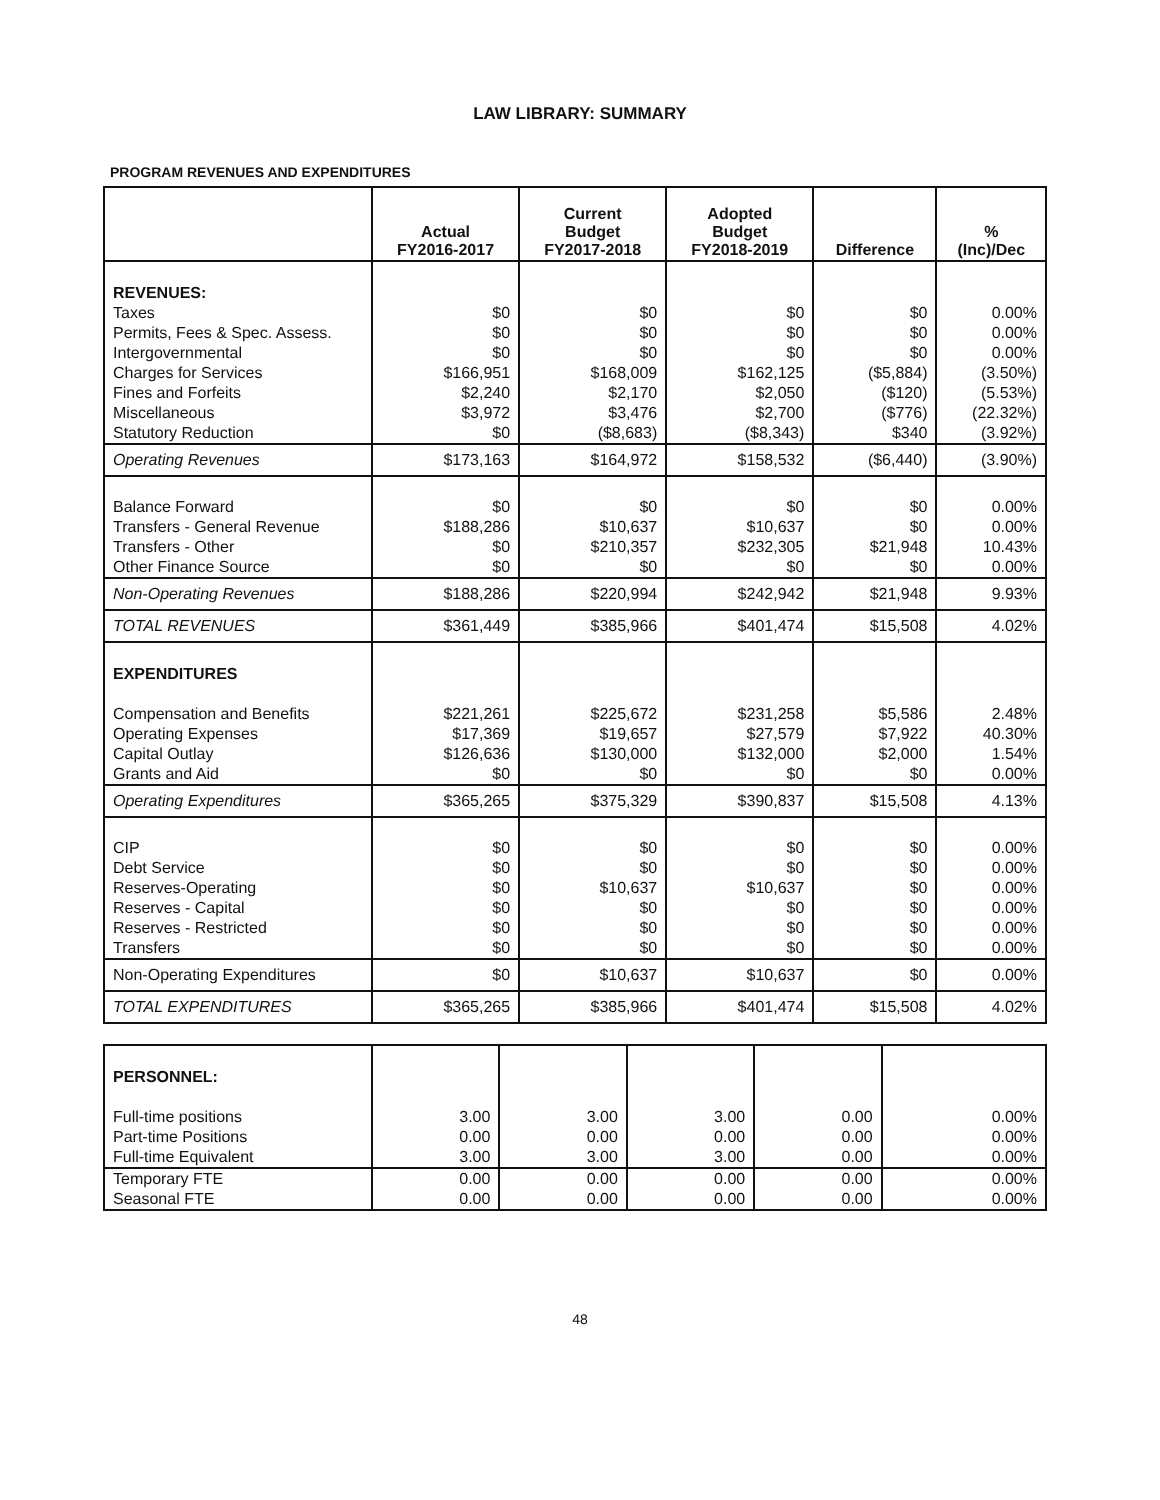LAW LIBRARY: SUMMARY
PROGRAM REVENUES AND EXPENDITURES
| | Actual FY2016-2017 | Current Budget FY2017-2018 | Adopted Budget FY2018-2019 | Difference | % (Inc)/Dec |
| --- | --- | --- | --- | --- | --- |
| REVENUES: | | | | | |
| Taxes | $0 | $0 | $0 | $0 | 0.00% |
| Permits, Fees & Spec. Assess. | $0 | $0 | $0 | $0 | 0.00% |
| Intergovernmental | $0 | $0 | $0 | $0 | 0.00% |
| Charges for Services | $166,951 | $168,009 | $162,125 | ($5,884) | (3.50%) |
| Fines and Forfeits | $2,240 | $2,170 | $2,050 | ($120) | (5.53%) |
| Miscellaneous | $3,972 | $3,476 | $2,700 | ($776) | (22.32%) |
| Statutory Reduction | $0 | ($8,683) | ($8,343) | $340 | (3.92%) |
| Operating Revenues | $173,163 | $164,972 | $158,532 | ($6,440) | (3.90%) |
| Balance Forward | $0 | $0 | $0 | $0 | 0.00% |
| Transfers - General Revenue | $188,286 | $10,637 | $10,637 | $0 | 0.00% |
| Transfers - Other | $0 | $210,357 | $232,305 | $21,948 | 10.43% |
| Other Finance Source | $0 | $0 | $0 | $0 | 0.00% |
| Non-Operating Revenues | $188,286 | $220,994 | $242,942 | $21,948 | 9.93% |
| TOTAL REVENUES | $361,449 | $385,966 | $401,474 | $15,508 | 4.02% |
| EXPENDITURES | | | | | |
| Compensation and Benefits | $221,261 | $225,672 | $231,258 | $5,586 | 2.48% |
| Operating Expenses | $17,369 | $19,657 | $27,579 | $7,922 | 40.30% |
| Capital Outlay | $126,636 | $130,000 | $132,000 | $2,000 | 1.54% |
| Grants and Aid | $0 | $0 | $0 | $0 | 0.00% |
| Operating Expenditures | $365,265 | $375,329 | $390,837 | $15,508 | 4.13% |
| CIP | $0 | $0 | $0 | $0 | 0.00% |
| Debt Service | $0 | $0 | $0 | $0 | 0.00% |
| Reserves-Operating | $0 | $10,637 | $10,637 | $0 | 0.00% |
| Reserves - Capital | $0 | $0 | $0 | $0 | 0.00% |
| Reserves - Restricted | $0 | $0 | $0 | $0 | 0.00% |
| Transfers | $0 | $0 | $0 | $0 | 0.00% |
| Non-Operating Expenditures | $0 | $10,637 | $10,637 | $0 | 0.00% |
| TOTAL EXPENDITURES | $365,265 | $385,966 | $401,474 | $15,508 | 4.02% |
| PERSONNEL: | | | | | |
| Full-time positions | 3.00 | 3.00 | 3.00 | 0.00 | 0.00% |
| Part-time Positions | 0.00 | 0.00 | 0.00 | 0.00 | 0.00% |
| Full-time Equivalent | 3.00 | 3.00 | 3.00 | 0.00 | 0.00% |
| Temporary FTE | 0.00 | 0.00 | 0.00 | 0.00 | 0.00% |
| Seasonal FTE | 0.00 | 0.00 | 0.00 | 0.00 | 0.00% |
48